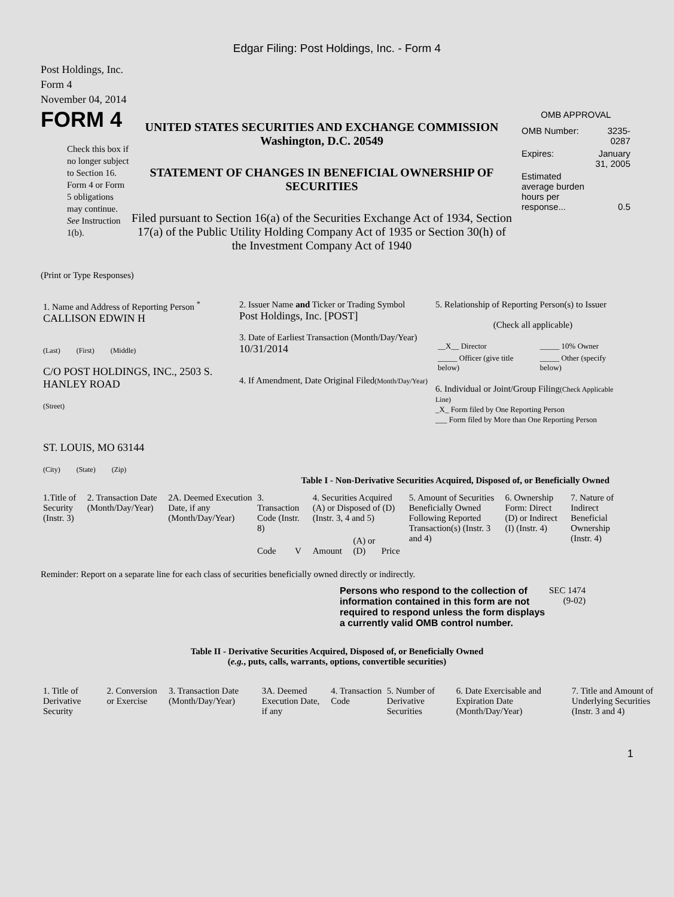Edgar Filing: Post Holdings, Inc. - Form 4
Post Holdings, Inc.
Form 4
November 04, 2014
FORM 4
Check this box if no longer subject to Section 16. Form 4 or Form 5 obligations may continue. See Instruction 1(b).
UNITED STATES SECURITIES AND EXCHANGE COMMISSION
Washington, D.C. 20549
STATEMENT OF CHANGES IN BENEFICIAL OWNERSHIP OF SECURITIES
Filed pursuant to Section 16(a) of the Securities Exchange Act of 1934, Section 17(a) of the Public Utility Holding Company Act of 1935 or Section 30(h) of the Investment Company Act of 1940
OMB APPROVAL
| OMB Number: | 3235-0287 |
| Expires: | January 31, 2005 |
| Estimated average burden hours per response... | 0.5 |
(Print or Type Responses)
| 1. Name and Address of Reporting Person <sup>*</sup> CALLISON EDWIN H (Last) (First) (Middle) C/O POST HOLDINGS, INC., 2503 S. HANLEY ROAD (Street) ST. LOUIS, MO 63144 (City) (State) (Zip) | 2. Issuer Name and Ticker or Trading Symbol Post Holdings, Inc. [POST] 3. Date of Earliest Transaction (Month/Day/Year) 10/31/2014 4. If Amendment, Date Original Filed (Month/Day/Year) | 5. Relationship of Reporting Person(s) to Issuer (Check all applicable) / __X__ Director / _____ 10% Owner / / _____ Officer (give title below) / _____ Other (specify below) / 6. Individual or Joint/Group Filing (Check Applicable Line) _X_ Form filed by One Reporting Person ___ Form filed by More than One Reporting Person |
Table I - Non-Derivative Securities Acquired, Disposed of, or Beneficially Owned
| 1.Title of Security (Instr. 3) | 2. Transaction Date (Month/Day/Year) | 2A. Deemed Execution Date, if any (Month/Day/Year) | 3. Transaction Code (Instr. 8) | | 4. Securities Acquired (A) or Disposed of (D) (Instr. 3, 4 and 5) | | | 5. Amount of Securities Beneficially Owned Following Reported Transaction(s) (Instr. 3 and 4) | 6. Ownership Form: Direct (D) or Indirect (I) (Instr. 4) | 7. Nature of Indirect Beneficial Ownership (Instr. 4) |
| --- | --- | --- | --- | --- | --- | --- | --- | --- | --- | --- |
| | | | Code | V | Amount | (A) or (D) | Price | | | |
Reminder: Report on a separate line for each class of securities beneficially owned directly or indirectly.
Persons who respond to the collection of information contained in this form are not required to respond unless the form displays a currently valid OMB control number.
SEC 1474
(9-02)
Table II - Derivative Securities Acquired, Disposed of, or Beneficially Owned
(e.g., puts, calls, warrants, options, convertible securities)
| 1. Title of Derivative Security | 2. Conversion or Exercise | 3. Transaction Date (Month/Day/Year) | 3A. Deemed Execution Date, if any | 4. Transaction Code | 5. Number of Derivative Securities | 6. Date Exercisable and Expiration Date (Month/Day/Year) | 7. Title and Amount of Underlying Securities (Instr. 3 and 4) |
| --- | --- | --- | --- | --- | --- | --- | --- |
1